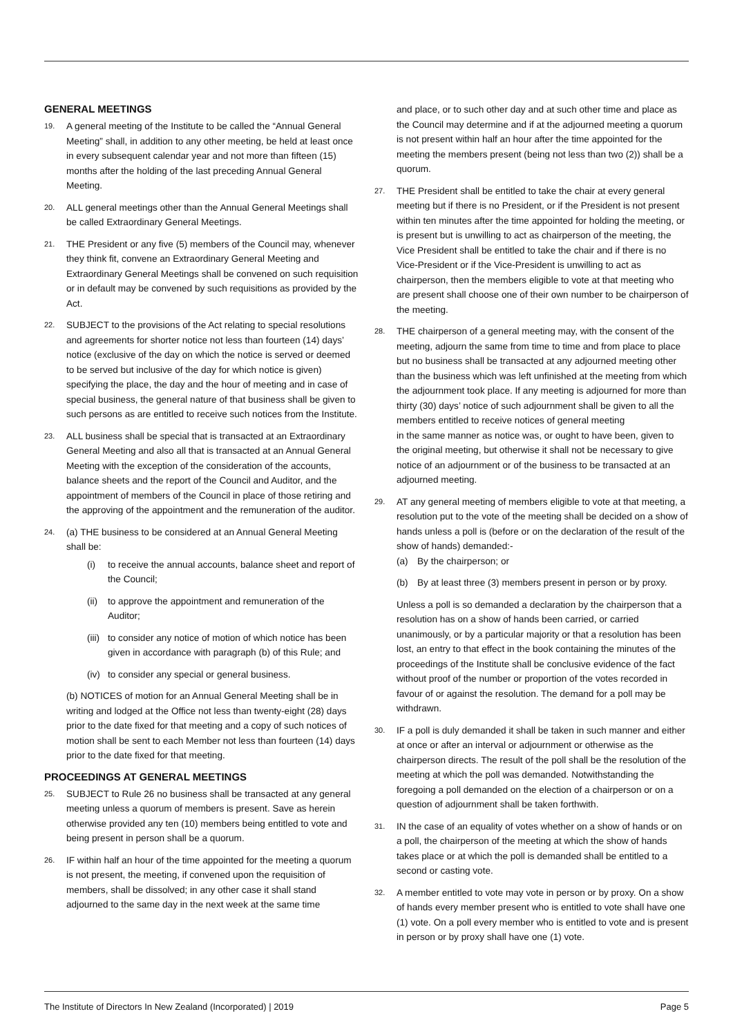GENERAL MEETINGS
19.
A general meeting of the Institute to be called the “Annual General Meeting” shall, in addition to any other meeting, be held at least once in every subsequent calendar year and not more than fifteen (15) months after the holding of the last preceding Annual General Meeting.
20.
ALL general meetings other than the Annual General Meetings shall be called Extraordinary General Meetings.
21.
THE President or any five (5) members of the Council may, whenever they think fit, convene an Extraordinary General Meeting and Extraordinary General Meetings shall be convened on such requisition or in default may be convened by such requisitions as provided by the Act.
22.
SUBJECT to the provisions of the Act relating to special resolutions and agreements for shorter notice not less than fourteen (14) days’ notice (exclusive of the day on which the notice is served or deemed to be served but inclusive of the day for which notice is given) specifying the place, the day and the hour of meeting and in case of special business, the general nature of that business shall be given to such persons as are entitled to receive such notices from the Institute.
23.
ALL business shall be special that is transacted at an Extraordinary General Meeting and also all that is transacted at an Annual General Meeting with the exception of the consideration of the accounts, balance sheets and the report of the Council and Auditor, and the appointment of members of the Council in place of those retiring and the approving of the appointment and the remuneration of the auditor.
24.
(a) THE business to be considered at an Annual General Meeting shall be:
(i) to receive the annual accounts, balance sheet and report of the Council;
(ii) to approve the appointment and remuneration of the Auditor;
(iii) to consider any notice of motion of which notice has been given in accordance with paragraph (b) of this Rule; and
(iv) to consider any special or general business.
(b) NOTICES of motion for an Annual General Meeting shall be in writing and lodged at the Office not less than twenty-eight (28) days prior to the date fixed for that meeting and a copy of such notices of motion shall be sent to each Member not less than fourteen (14) days prior to the date fixed for that meeting.
PROCEEDINGS AT GENERAL MEETINGS
25.
SUBJECT to Rule 26 no business shall be transacted at any general meeting unless a quorum of members is present. Save as herein otherwise provided any ten (10) members being entitled to vote and being present in person shall be a quorum.
26.
IF within half an hour of the time appointed for the meeting a quorum is not present, the meeting, if convened upon the requisition of members, shall be dissolved; in any other case it shall stand adjourned to the same day in the next week at the same time
and place, or to such other day and at such other time and place as the Council may determine and if at the adjourned meeting a quorum is not present within half an hour after the time appointed for the meeting the members present (being not less than two (2)) shall be a quorum.
27.
THE President shall be entitled to take the chair at every general meeting but if there is no President, or if the President is not present within ten minutes after the time appointed for holding the meeting, or is present but is unwilling to act as chairperson of the meeting, the Vice President shall be entitled to take the chair and if there is no Vice-President or if the Vice-President is unwilling to act as chairperson, then the members eligible to vote at that meeting who are present shall choose one of their own number to be chairperson of the meeting.
28.
THE chairperson of a general meeting may, with the consent of the meeting, adjourn the same from time to time and from place to place but no business shall be transacted at any adjourned meeting other than the business which was left unfinished at the meeting from which the adjournment took place. If any meeting is adjourned for more than thirty (30) days’ notice of such adjournment shall be given to all the members entitled to receive notices of general meeting
in the same manner as notice was, or ought to have been, given to the original meeting, but otherwise it shall not be necessary to give notice of an adjournment or of the business to be transacted at an adjourned meeting.
29.
AT any general meeting of members eligible to vote at that meeting, a resolution put to the vote of the meeting shall be decided on a show of hands unless a poll is (before or on the declaration of the result of the show of hands) demanded:-
(a) By the chairperson; or
(b) By at least three (3) members present in person or by proxy.
Unless a poll is so demanded a declaration by the chairperson that a resolution has on a show of hands been carried, or carried unanimously, or by a particular majority or that a resolution has been lost, an entry to that effect in the book containing the minutes of the proceedings of the Institute shall be conclusive evidence of the fact without proof of the number or proportion of the votes recorded in favour of or against the resolution. The demand for a poll may be withdrawn.
30.
IF a poll is duly demanded it shall be taken in such manner and either at once or after an interval or adjournment or otherwise as the chairperson directs. The result of the poll shall be the resolution of the meeting at which the poll was demanded. Notwithstanding the foregoing a poll demanded on the election of a chairperson or on a question of adjournment shall be taken forthwith.
31.
IN the case of an equality of votes whether on a show of hands or on a poll, the chairperson of the meeting at which the show of hands takes place or at which the poll is demanded shall be entitled to a second or casting vote.
32.
A member entitled to vote may vote in person or by proxy. On a show of hands every member present who is entitled to vote shall have one (1) vote. On a poll every member who is entitled to vote and is present in person or by proxy shall have one (1) vote.
The Institute of Directors In New Zealand (Incorporated) | 2019 Page 5